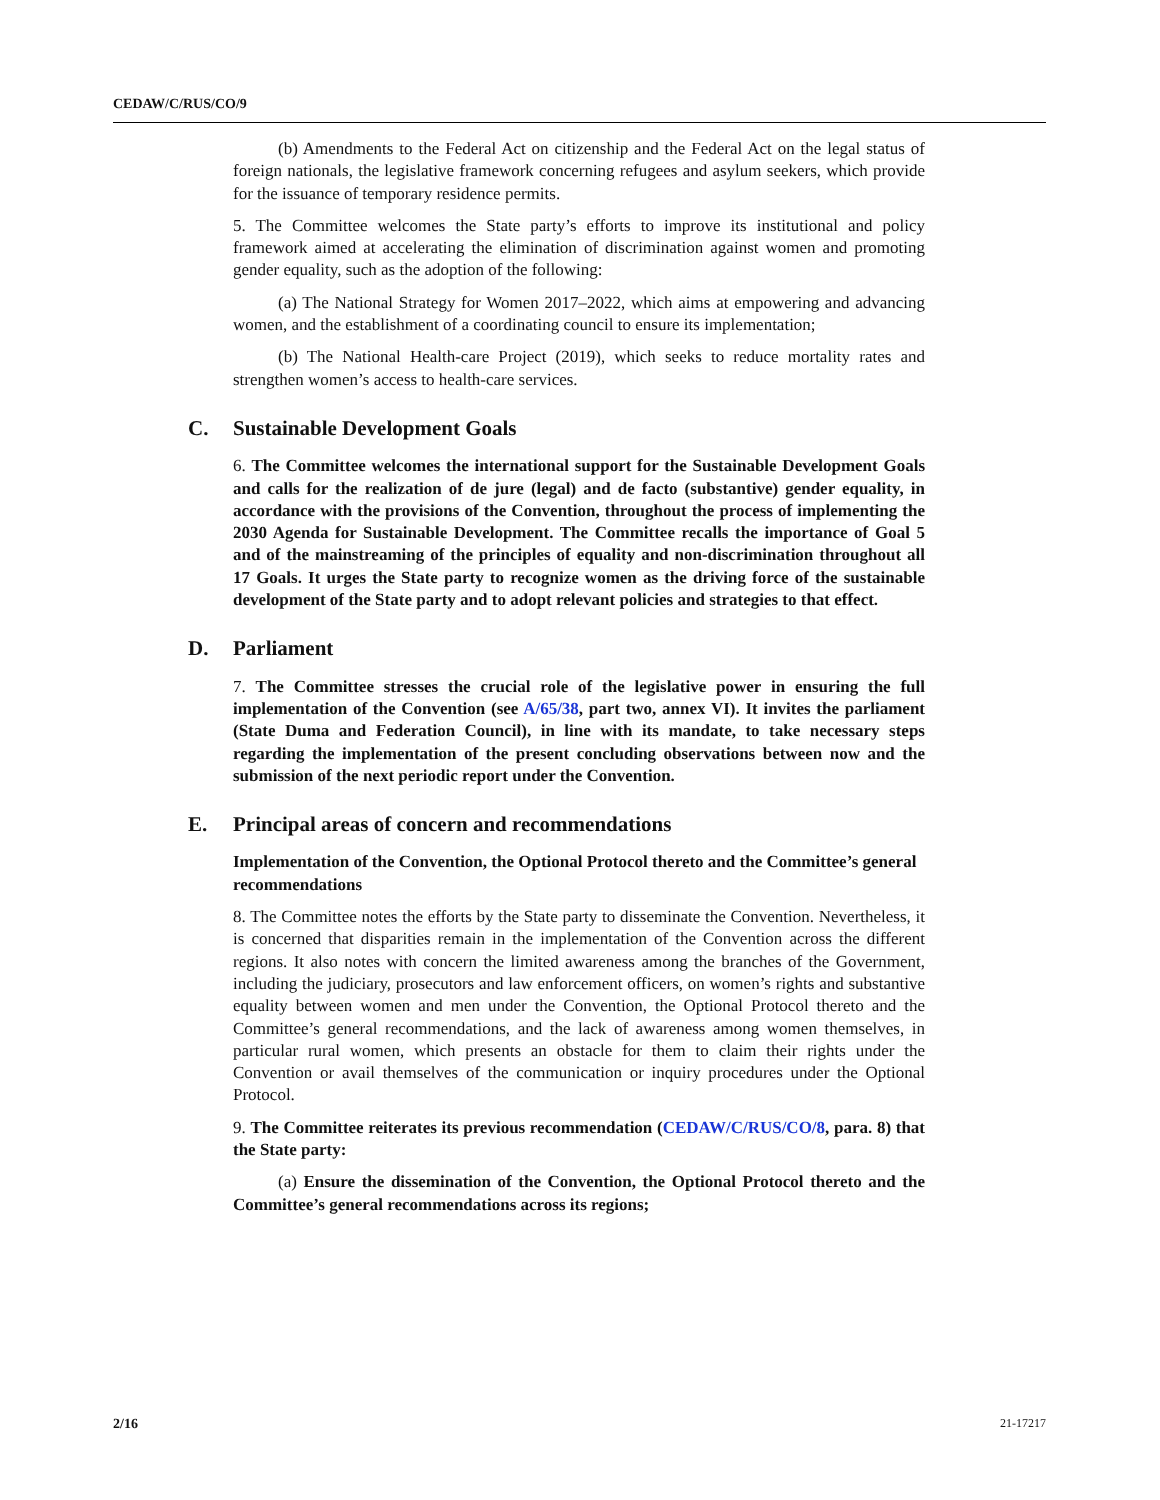CEDAW/C/RUS/CO/9
(b) Amendments to the Federal Act on citizenship and the Federal Act on the legal status of foreign nationals, the legislative framework concerning refugees and asylum seekers, which provide for the issuance of temporary residence permits.
5. The Committee welcomes the State party’s efforts to improve its institutional and policy framework aimed at accelerating the elimination of discrimination against women and promoting gender equality, such as the adoption of the following:
(a) The National Strategy for Women 2017–2022, which aims at empowering and advancing women, and the establishment of a coordinating council to ensure its implementation;
(b) The National Health-care Project (2019), which seeks to reduce mortality rates and strengthen women’s access to health-care services.
C. Sustainable Development Goals
6. The Committee welcomes the international support for the Sustainable Development Goals and calls for the realization of de jure (legal) and de facto (substantive) gender equality, in accordance with the provisions of the Convention, throughout the process of implementing the 2030 Agenda for Sustainable Development. The Committee recalls the importance of Goal 5 and of the mainstreaming of the principles of equality and non-discrimination throughout all 17 Goals. It urges the State party to recognize women as the driving force of the sustainable development of the State party and to adopt relevant policies and strategies to that effect.
D. Parliament
7. The Committee stresses the crucial role of the legislative power in ensuring the full implementation of the Convention (see A/65/38, part two, annex VI). It invites the parliament (State Duma and Federation Council), in line with its mandate, to take necessary steps regarding the implementation of the present concluding observations between now and the submission of the next periodic report under the Convention.
E. Principal areas of concern and recommendations
Implementation of the Convention, the Optional Protocol thereto and the Committee’s general recommendations
8. The Committee notes the efforts by the State party to disseminate the Convention. Nevertheless, it is concerned that disparities remain in the implementation of the Convention across the different regions. It also notes with concern the limited awareness among the branches of the Government, including the judiciary, prosecutors and law enforcement officers, on women’s rights and substantive equality between women and men under the Convention, the Optional Protocol thereto and the Committee’s general recommendations, and the lack of awareness among women themselves, in particular rural women, which presents an obstacle for them to claim their rights under the Convention or avail themselves of the communication or inquiry procedures under the Optional Protocol.
9. The Committee reiterates its previous recommendation (CEDAW/C/RUS/CO/8, para. 8) that the State party:
(a) Ensure the dissemination of the Convention, the Optional Protocol thereto and the Committee’s general recommendations across its regions;
2/16 21-17217